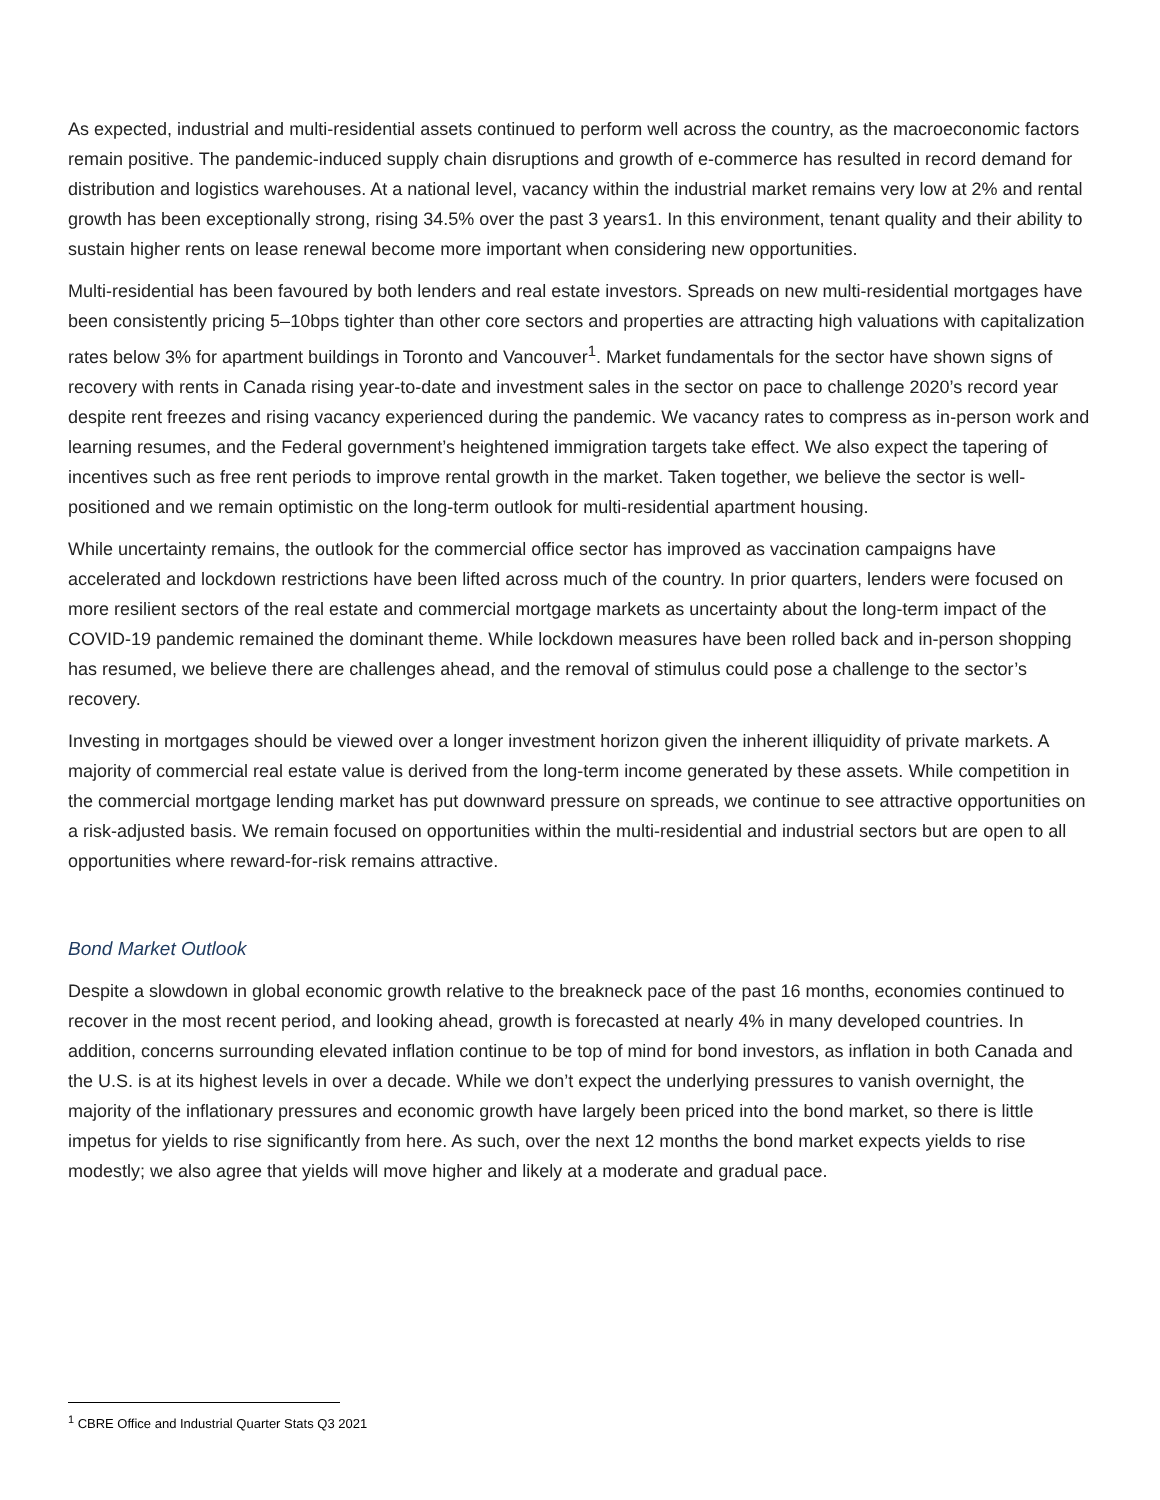As expected, industrial and multi-residential assets continued to perform well across the country, as the macroeconomic factors remain positive. The pandemic-induced supply chain disruptions and growth of e-commerce has resulted in record demand for distribution and logistics warehouses. At a national level, vacancy within the industrial market remains very low at 2% and rental growth has been exceptionally strong, rising 34.5% over the past 3 years1. In this environment, tenant quality and their ability to sustain higher rents on lease renewal become more important when considering new opportunities.
Multi-residential has been favoured by both lenders and real estate investors. Spreads on new multi-residential mortgages have been consistently pricing 5–10bps tighter than other core sectors and properties are attracting high valuations with capitalization rates below 3% for apartment buildings in Toronto and Vancouver<sup>1</sup>. Market fundamentals for the sector have shown signs of recovery with rents in Canada rising year-to-date and investment sales in the sector on pace to challenge 2020’s record year despite rent freezes and rising vacancy experienced during the pandemic. We vacancy rates to compress as in-person work and learning resumes, and the Federal government’s heightened immigration targets take effect. We also expect the tapering of incentives such as free rent periods to improve rental growth in the market. Taken together, we believe the sector is well-positioned and we remain optimistic on the long-term outlook for multi-residential apartment housing.
While uncertainty remains, the outlook for the commercial office sector has improved as vaccination campaigns have accelerated and lockdown restrictions have been lifted across much of the country. In prior quarters, lenders were focused on more resilient sectors of the real estate and commercial mortgage markets as uncertainty about the long-term impact of the COVID-19 pandemic remained the dominant theme. While lockdown measures have been rolled back and in-person shopping has resumed, we believe there are challenges ahead, and the removal of stimulus could pose a challenge to the sector’s recovery.
Investing in mortgages should be viewed over a longer investment horizon given the inherent illiquidity of private markets. A majority of commercial real estate value is derived from the long-term income generated by these assets. While competition in the commercial mortgage lending market has put downward pressure on spreads, we continue to see attractive opportunities on a risk-adjusted basis. We remain focused on opportunities within the multi-residential and industrial sectors but are open to all opportunities where reward-for-risk remains attractive.
Bond Market Outlook
Despite a slowdown in global economic growth relative to the breakneck pace of the past 16 months, economies continued to recover in the most recent period, and looking ahead, growth is forecasted at nearly 4% in many developed countries. In addition, concerns surrounding elevated inflation continue to be top of mind for bond investors, as inflation in both Canada and the U.S. is at its highest levels in over a decade. While we don’t expect the underlying pressures to vanish overnight, the majority of the inflationary pressures and economic growth have largely been priced into the bond market, so there is little impetus for yields to rise significantly from here. As such, over the next 12 months the bond market expects yields to rise modestly; we also agree that yields will move higher and likely at a moderate and gradual pace.
<sup>1</sup> CBRE Office and Industrial Quarter Stats Q3 2021